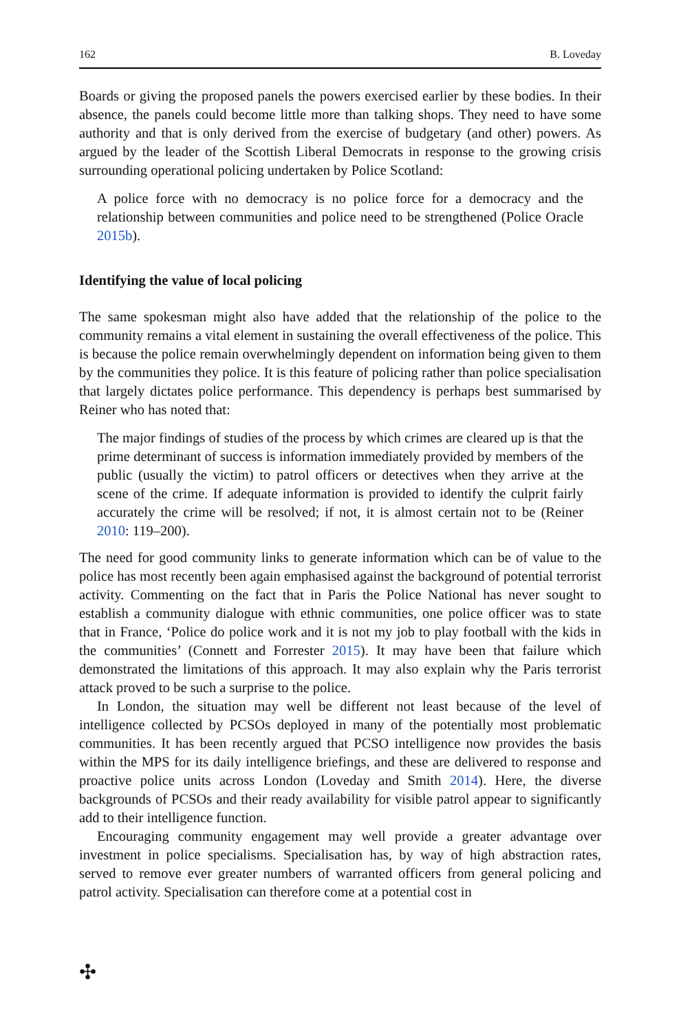162 B. Loveday
Boards or giving the proposed panels the powers exercised earlier by these bodies. In their absence, the panels could become little more than talking shops. They need to have some authority and that is only derived from the exercise of budgetary (and other) powers. As argued by the leader of the Scottish Liberal Democrats in response to the growing crisis surrounding operational policing undertaken by Police Scotland:
A police force with no democracy is no police force for a democracy and the relationship between communities and police need to be strengthened (Police Oracle 2015b).
Identifying the value of local policing
The same spokesman might also have added that the relationship of the police to the community remains a vital element in sustaining the overall effectiveness of the police. This is because the police remain overwhelmingly dependent on information being given to them by the communities they police. It is this feature of policing rather than police specialisation that largely dictates police performance. This dependency is perhaps best summarised by Reiner who has noted that:
The major findings of studies of the process by which crimes are cleared up is that the prime determinant of success is information immediately provided by members of the public (usually the victim) to patrol officers or detectives when they arrive at the scene of the crime. If adequate information is provided to identify the culprit fairly accurately the crime will be resolved; if not, it is almost certain not to be (Reiner 2010: 119–200).
The need for good community links to generate information which can be of value to the police has most recently been again emphasised against the background of potential terrorist activity. Commenting on the fact that in Paris the Police National has never sought to establish a community dialogue with ethnic communities, one police officer was to state that in France, ‘Police do police work and it is not my job to play football with the kids in the communities’ (Connett and Forrester 2015). It may have been that failure which demonstrated the limitations of this approach. It may also explain why the Paris terrorist attack proved to be such a surprise to the police.
In London, the situation may well be different not least because of the level of intelligence collected by PCSOs deployed in many of the potentially most problematic communities. It has been recently argued that PCSO intelligence now provides the basis within the MPS for its daily intelligence briefings, and these are delivered to response and proactive police units across London (Loveday and Smith 2014). Here, the diverse backgrounds of PCSOs and their ready availability for visible patrol appear to significantly add to their intelligence function.
Encouraging community engagement may well provide a greater advantage over investment in police specialisms. Specialisation has, by way of high abstraction rates, served to remove ever greater numbers of warranted officers from general policing and patrol activity. Specialisation can therefore come at a potential cost in
✣